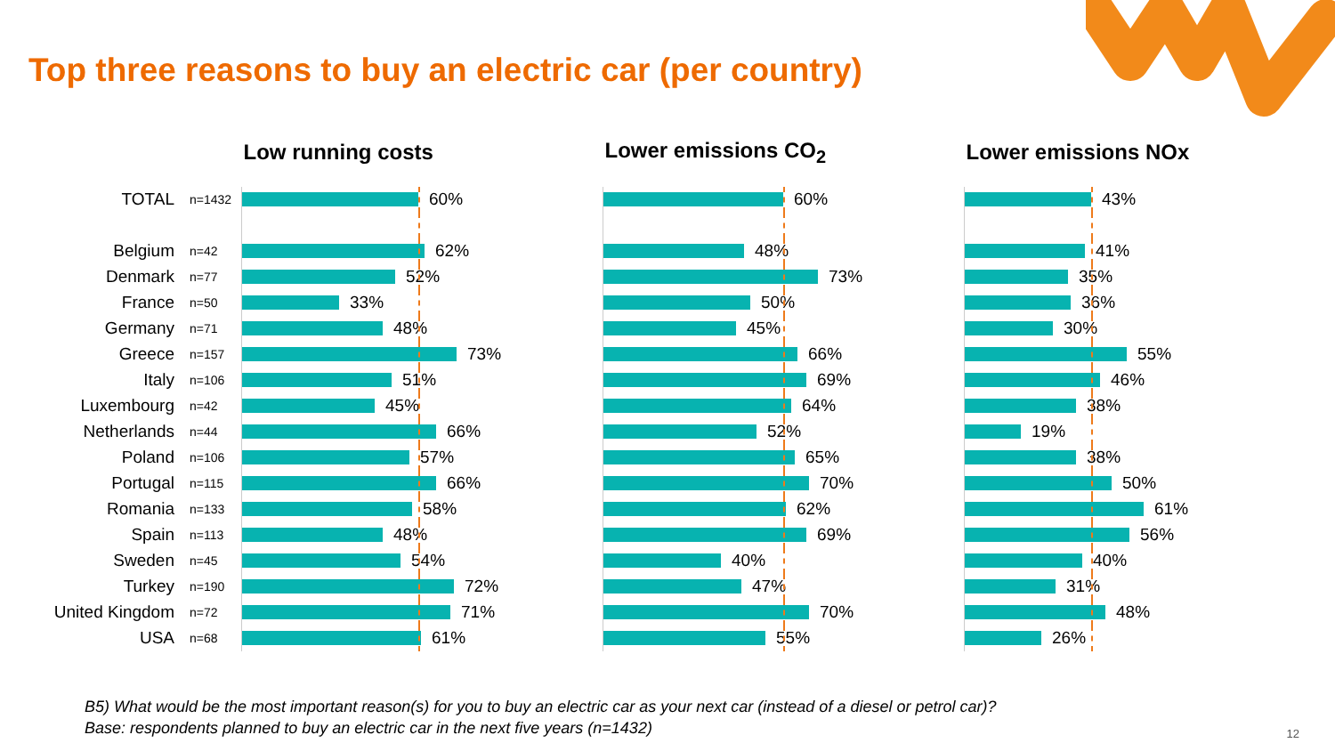Top three reasons to buy an electric car (per country)
| | | Low running costs | Lower emissions CO<sub>2</sub> | Lower emissions NOx |
| --- | --- | --- | --- | --- |
| TOTAL | n=1432 | 60% | 60% | 43% |
| Belgium | n=42 | 62% | 48% | 41% |
| Denmark | n=77 | 52% | 73% | 35% |
| France | n=50 | 33% | 50% | 36% |
| Germany | n=71 | 48% | 45% | 30% |
| Greece | n=157 | 73% | 66% | 55% |
| Italy | n=106 | 51% | 69% | 46% |
| Luxembourg | n=42 | 45% | 64% | 38% |
| Netherlands | n=44 | 66% | 52% | 19% |
| Poland | n=106 | 57% | 65% | 38% |
| Portugal | n=115 | 66% | 70% | 50% |
| Romania | n=133 | 58% | 62% | 61% |
| Spain | n=113 | 48% | 69% | 56% |
| Sweden | n=45 | 54% | 40% | 40% |
| Turkey | n=190 | 72% | 47% | 31% |
| United Kingdom | n=72 | 71% | 70% | 48% |
| USA | n=68 | 61% | 55% | 26% |
B5) What would be the most important reason(s) for you to buy an electric car as your next car (instead of a diesel or petrol car)?
Base: respondents planned to buy an electric car in the next five years (n=1432)
12